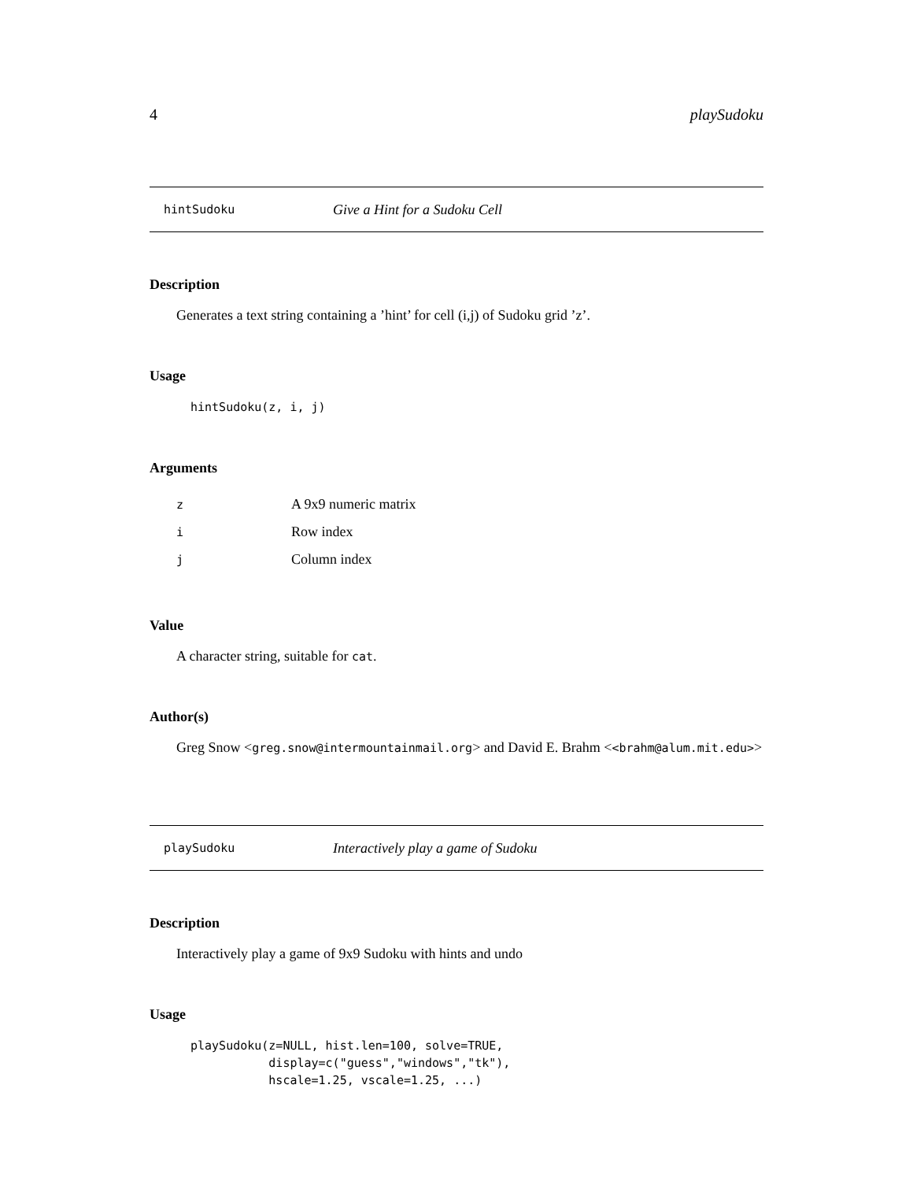4 playSudoku
hintSudoku Give a Hint for a Sudoku Cell
Description
Generates a text string containing a ’hint’ for cell (i,j) of Sudoku grid ’z’.
Usage
hintSudoku(z, i, j)
Arguments
| z | A 9x9 numeric matrix |
| i | Row index |
| j | Column index |
Value
A character string, suitable for cat.
Author(s)
Greg Snow <greg.snow@intermountainmail.org> and David E. Brahm <<brahm@alum.mit.edu>>
playSudoku Interactively play a game of Sudoku
Description
Interactively play a game of 9x9 Sudoku with hints and undo
Usage
playSudoku(z=NULL, hist.len=100, solve=TRUE,
           display=c("guess","windows","tk"),
           hscale=1.25, vscale=1.25, ...)